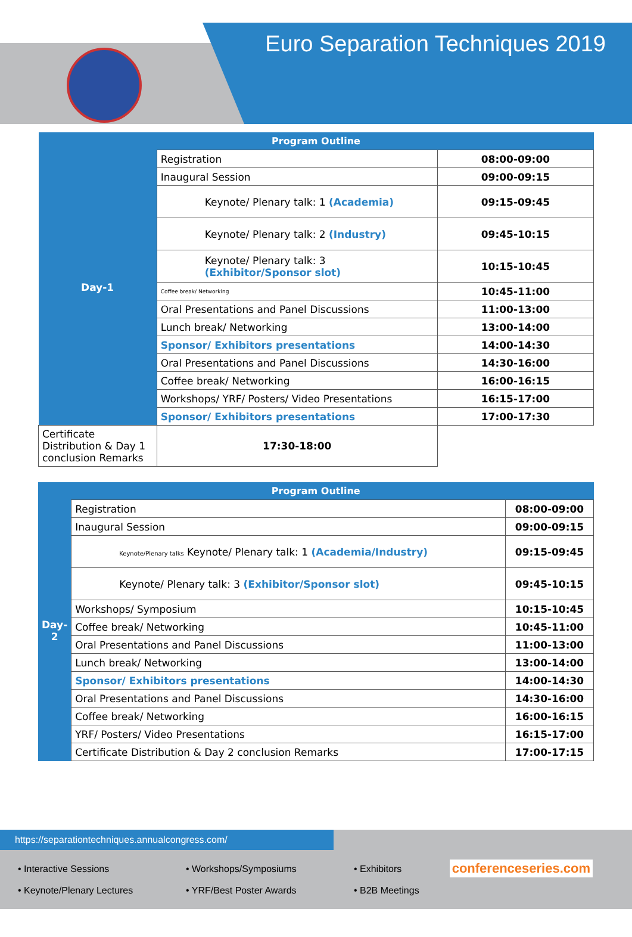Euro Separation Techniques 2019
| Program Outline | | |
| --- | --- | --- |
| Day-1 | Registration | 08:00-09:00 |
| | Inaugural Session | 09:00-09:15 |
| | Keynote/ Plenary talk: 1 (Academia) | 09:15-09:45 |
| | Keynote/ Plenary talk: 2 (Industry) | 09:45-10:15 |
| | Keynote/ Plenary talk: 3 (Exhibitor/Sponsor slot) | 10:15-10:45 |
| | Coffee break/ Networking | 10:45-11:00 |
| | Oral Presentations and Panel Discussions | 11:00-13:00 |
| | Lunch break/ Networking | 13:00-14:00 |
| | Sponsor/ Exhibitors presentations | 14:00-14:30 |
| | Oral Presentations and Panel Discussions | 14:30-16:00 |
| | Coffee break/ Networking | 16:00-16:15 |
| | Workshops/ YRF/ Posters/ Video Presentations | 16:15-17:00 |
| | Sponsor/ Exhibitors presentations | 17:00-17:30 |
| | Certificate Distribution & Day 1 conclusion Remarks | 17:30-18:00 |
| Program Outline | | |
| --- | --- | --- |
| Day-2 | Registration | 08:00-09:00 |
| | Inaugural Session | 09:00-09:15 |
| | Keynote/Plenary talks Keynote/ Plenary talk: 1 (Academia/Industry) | 09:15-09:45 |
| | Keynote/ Plenary talk: 3 (Exhibitor/Sponsor slot) | 09:45-10:15 |
| | Workshops/ Symposium | 10:15-10:45 |
| | Coffee break/ Networking | 10:45-11:00 |
| | Oral Presentations and Panel Discussions | 11:00-13:00 |
| | Lunch break/ Networking | 13:00-14:00 |
| | Sponsor/ Exhibitors presentations | 14:00-14:30 |
| | Oral Presentations and Panel Discussions | 14:30-16:00 |
| | Coffee break/ Networking | 16:00-16:15 |
| | YRF/ Posters/ Video Presentations | 16:15-17:00 |
| | Certificate Distribution & Day 2 conclusion Remarks | 17:00-17:15 |
https://separationtechniques.annualcongress.com/
• Interactive Sessions
• Keynote/Plenary Lectures
• Workshops/Symposiums
• YRF/Best Poster Awards
• Exhibitors
• B2B Meetings
conferenceseries.com